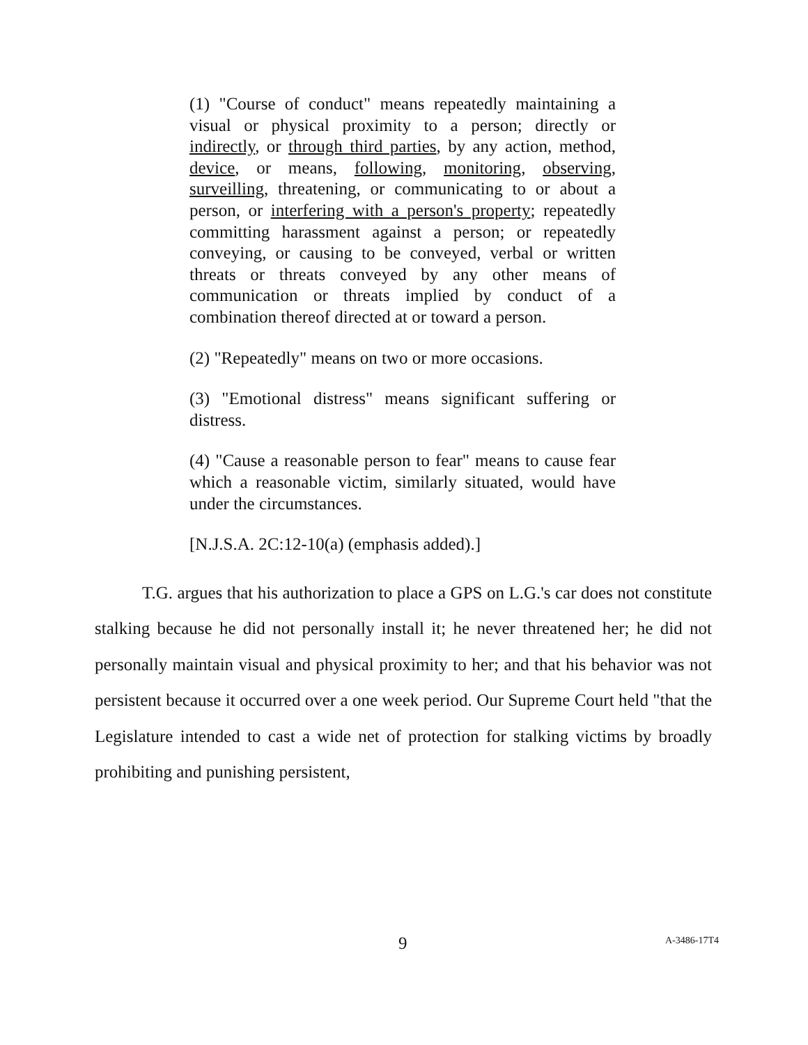(1) "Course of conduct" means repeatedly maintaining a visual or physical proximity to a person; directly or indirectly, or through third parties, by any action, method, device, or means, following, monitoring, observing, surveilling, threatening, or communicating to or about a person, or interfering with a person's property; repeatedly committing harassment against a person; or repeatedly conveying, or causing to be conveyed, verbal or written threats or threats conveyed by any other means of communication or threats implied by conduct of a combination thereof directed at or toward a person.
(2) "Repeatedly" means on two or more occasions.
(3) "Emotional distress" means significant suffering or distress.
(4) "Cause a reasonable person to fear" means to cause fear which a reasonable victim, similarly situated, would have under the circumstances.
[N.J.S.A. 2C:12-10(a) (emphasis added).]
T.G. argues that his authorization to place a GPS on L.G.'s car does not constitute stalking because he did not personally install it; he never threatened her; he did not personally maintain visual and physical proximity to her; and that his behavior was not persistent because it occurred over a one week period. Our Supreme Court held "that the Legislature intended to cast a wide net of protection for stalking victims by broadly prohibiting and punishing persistent,
9 A-3486-17T4